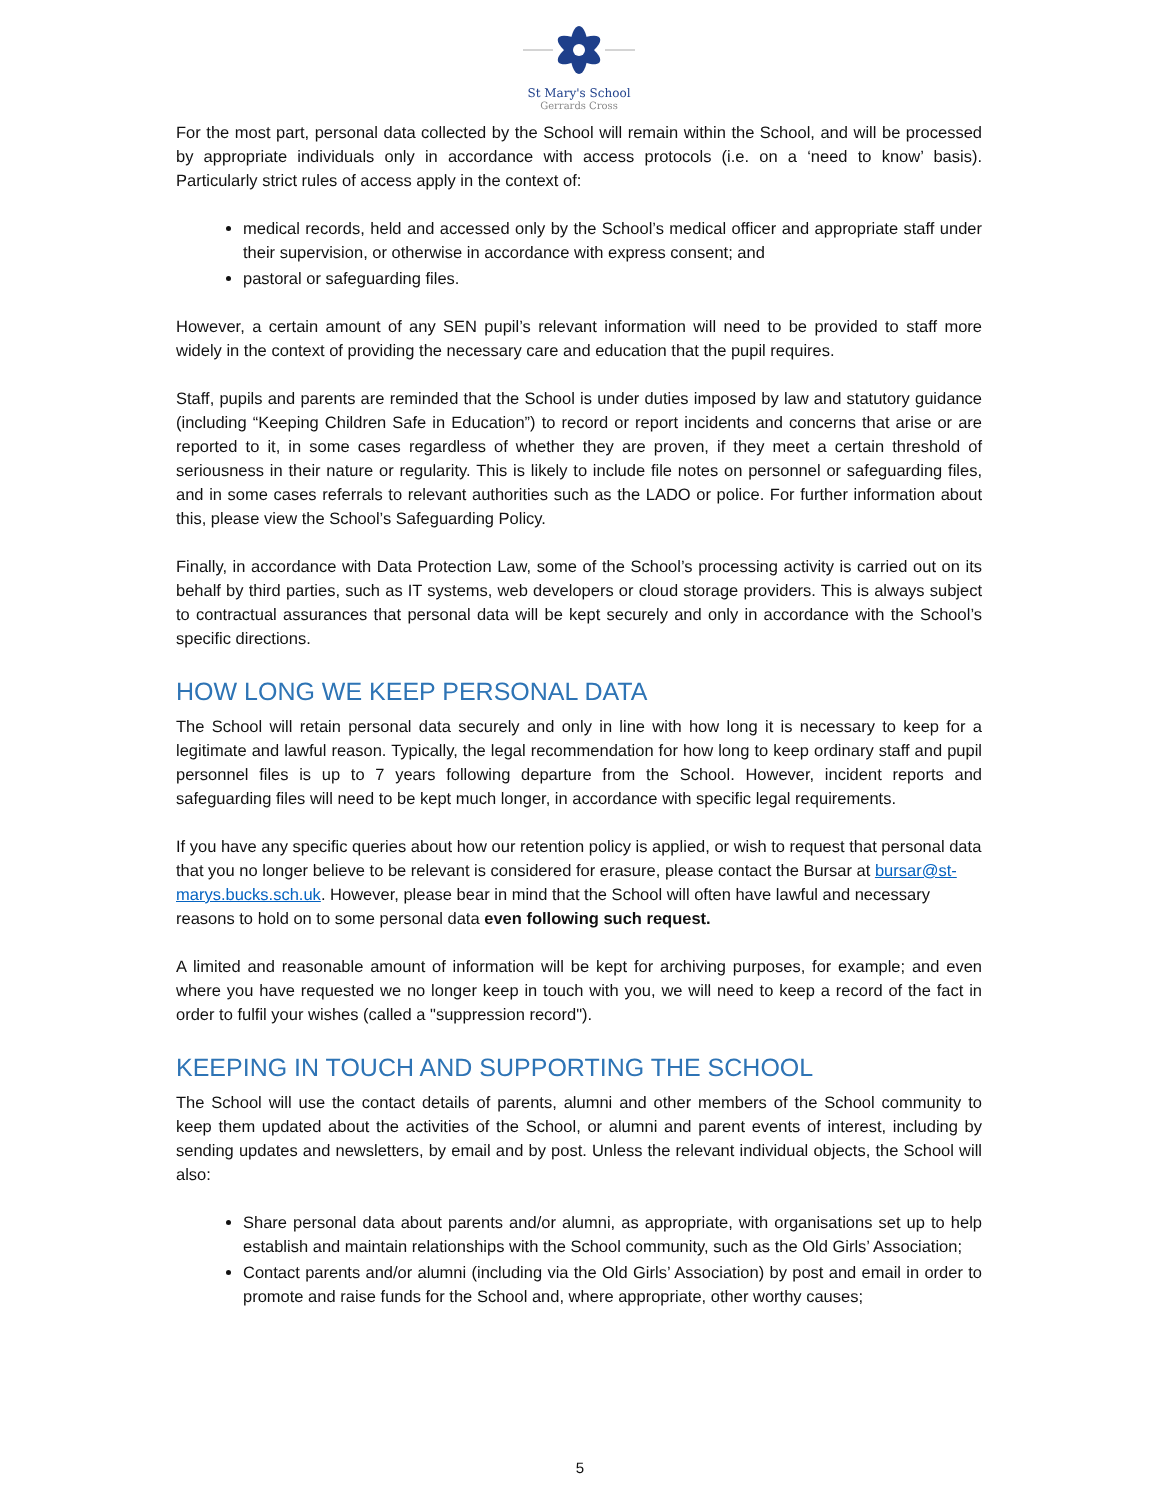St Mary's School
Gerrards Cross
For the most part, personal data collected by the School will remain within the School, and will be processed by appropriate individuals only in accordance with access protocols (i.e. on a ‘need to know’ basis). Particularly strict rules of access apply in the context of:
medical records, held and accessed only by the School’s medical officer and appropriate staff under their supervision, or otherwise in accordance with express consent; and
pastoral or safeguarding files.
However, a certain amount of any SEN pupil’s relevant information will need to be provided to staff more widely in the context of providing the necessary care and education that the pupil requires.
Staff, pupils and parents are reminded that the School is under duties imposed by law and statutory guidance (including “Keeping Children Safe in Education”) to record or report incidents and concerns that arise or are reported to it, in some cases regardless of whether they are proven, if they meet a certain threshold of seriousness in their nature or regularity. This is likely to include file notes on personnel or safeguarding files, and in some cases referrals to relevant authorities such as the LADO or police. For further information about this, please view the School’s Safeguarding Policy.
Finally, in accordance with Data Protection Law, some of the School’s processing activity is carried out on its behalf by third parties, such as IT systems, web developers or cloud storage providers. This is always subject to contractual assurances that personal data will be kept securely and only in accordance with the School’s specific directions.
HOW LONG WE KEEP PERSONAL DATA
The School will retain personal data securely and only in line with how long it is necessary to keep for a legitimate and lawful reason. Typically, the legal recommendation for how long to keep ordinary staff and pupil personnel files is up to 7 years following departure from the School. However, incident reports and safeguarding files will need to be kept much longer, in accordance with specific legal requirements.
If you have any specific queries about how our retention policy is applied, or wish to request that personal data that you no longer believe to be relevant is considered for erasure, please contact the Bursar at bursar@st-marys.bucks.sch.uk. However, please bear in mind that the School will often have lawful and necessary reasons to hold on to some personal data even following such request.
A limited and reasonable amount of information will be kept for archiving purposes, for example; and even where you have requested we no longer keep in touch with you, we will need to keep a record of the fact in order to fulfil your wishes (called a "suppression record").
KEEPING IN TOUCH AND SUPPORTING THE SCHOOL
The School will use the contact details of parents, alumni and other members of the School community to keep them updated about the activities of the School, or alumni and parent events of interest, including by sending updates and newsletters, by email and by post. Unless the relevant individual objects, the School will also:
Share personal data about parents and/or alumni, as appropriate, with organisations set up to help establish and maintain relationships with the School community, such as the Old Girls’ Association;
Contact parents and/or alumni (including via the Old Girls’ Association) by post and email in order to promote and raise funds for the School and, where appropriate, other worthy causes;
5